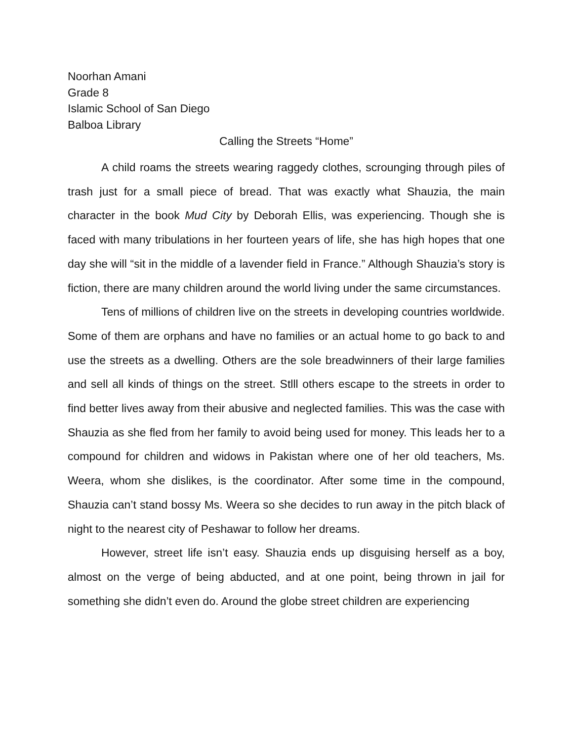Noorhan Amani
Grade 8
Islamic School of San Diego
Balboa Library
Calling the Streets “Home”
A child roams the streets wearing raggedy clothes, scrounging through piles of trash just for a small piece of bread. That was exactly what Shauzia, the main character in the book Mud City by Deborah Ellis, was experiencing. Though she is faced with many tribulations in her fourteen years of life, she has high hopes that one day she will “sit in the middle of a lavender field in France.” Although Shauzia’s story is fiction, there are many children around the world living under the same circumstances.
Tens of millions of children live on the streets in developing countries worldwide. Some of them are orphans and have no families or an actual home to go back to and use the streets as a dwelling. Others are the sole breadwinners of their large families and sell all kinds of things on the street. Stlll others escape to the streets in order to find better lives away from their abusive and neglected families. This was the case with Shauzia as she fled from her family to avoid being used for money. This leads her to a compound for children and widows in Pakistan where one of her old teachers, Ms. Weera, whom she dislikes, is the coordinator. After some time in the compound, Shauzia can’t stand bossy Ms. Weera so she decides to run away in the pitch black of night to the nearest city of Peshawar to follow her dreams.
However, street life isn’t easy. Shauzia ends up disguising herself as a boy, almost on the verge of being abducted, and at one point, being thrown in jail for something she didn’t even do. Around the globe street children are experiencing